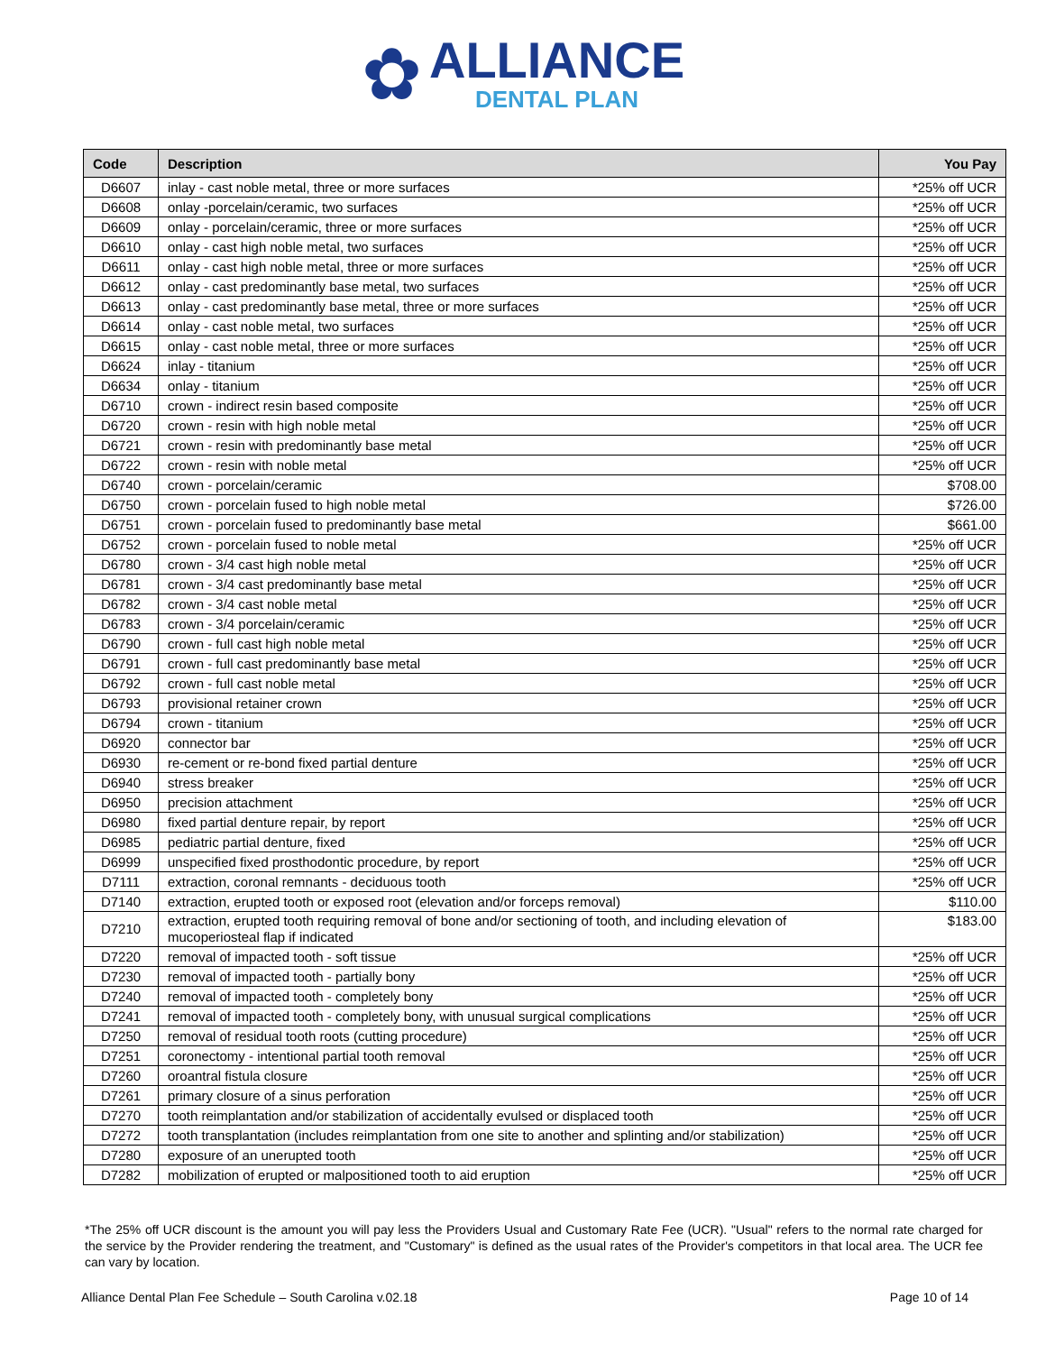✿
ALLIANCE
DENTAL PLAN
| Code | Description | You Pay |
| --- | --- | --- |
| D6607 | inlay - cast noble metal, three or more surfaces | *25% off UCR |
| D6608 | onlay -porcelain/ceramic, two surfaces | *25% off UCR |
| D6609 | onlay - porcelain/ceramic, three or more surfaces | *25% off UCR |
| D6610 | onlay - cast high noble metal, two surfaces | *25% off UCR |
| D6611 | onlay - cast high noble metal, three or more surfaces | *25% off UCR |
| D6612 | onlay - cast predominantly base metal, two surfaces | *25% off UCR |
| D6613 | onlay - cast predominantly base metal, three or more surfaces | *25% off UCR |
| D6614 | onlay - cast noble metal, two surfaces | *25% off UCR |
| D6615 | onlay - cast noble metal, three or more surfaces | *25% off UCR |
| D6624 | inlay - titanium | *25% off UCR |
| D6634 | onlay - titanium | *25% off UCR |
| D6710 | crown - indirect resin based composite | *25% off UCR |
| D6720 | crown - resin with high noble metal | *25% off UCR |
| D6721 | crown - resin with predominantly base metal | *25% off UCR |
| D6722 | crown - resin with noble metal | *25% off UCR |
| D6740 | crown - porcelain/ceramic | $708.00 |
| D6750 | crown - porcelain fused to high noble metal | $726.00 |
| D6751 | crown - porcelain fused to predominantly base metal | $661.00 |
| D6752 | crown - porcelain fused to noble metal | *25% off UCR |
| D6780 | crown - 3/4 cast high noble metal | *25% off UCR |
| D6781 | crown - 3/4 cast predominantly base metal | *25% off UCR |
| D6782 | crown - 3/4 cast noble metal | *25% off UCR |
| D6783 | crown - 3/4 porcelain/ceramic | *25% off UCR |
| D6790 | crown - full cast high noble metal | *25% off UCR |
| D6791 | crown - full cast predominantly base metal | *25% off UCR |
| D6792 | crown - full cast noble metal | *25% off UCR |
| D6793 | provisional retainer crown | *25% off UCR |
| D6794 | crown - titanium | *25% off UCR |
| D6920 | connector bar | *25% off UCR |
| D6930 | re-cement or re-bond fixed partial denture | *25% off UCR |
| D6940 | stress breaker | *25% off UCR |
| D6950 | precision attachment | *25% off UCR |
| D6980 | fixed partial denture repair, by report | *25% off UCR |
| D6985 | pediatric partial denture, fixed | *25% off UCR |
| D6999 | unspecified fixed prosthodontic procedure, by report | *25% off UCR |
| D7111 | extraction, coronal remnants - deciduous tooth | *25% off UCR |
| D7140 | extraction, erupted tooth or exposed root (elevation and/or forceps removal) | $110.00 |
| D7210 | extraction, erupted tooth requiring removal of bone and/or sectioning of tooth, and including elevation of mucoperiosteal flap if indicated | $183.00 |
| D7220 | removal of impacted tooth - soft tissue | *25% off UCR |
| D7230 | removal of impacted tooth - partially bony | *25% off UCR |
| D7240 | removal of impacted tooth - completely bony | *25% off UCR |
| D7241 | removal of impacted tooth - completely bony, with unusual surgical complications | *25% off UCR |
| D7250 | removal of residual tooth roots (cutting procedure) | *25% off UCR |
| D7251 | coronectomy - intentional partial tooth removal | *25% off UCR |
| D7260 | oroantral fistula closure | *25% off UCR |
| D7261 | primary closure of a sinus perforation | *25% off UCR |
| D7270 | tooth reimplantation and/or stabilization of accidentally evulsed or displaced tooth | *25% off UCR |
| D7272 | tooth transplantation (includes reimplantation from one site to another and splinting and/or stabilization) | *25% off UCR |
| D7280 | exposure of an unerupted tooth | *25% off UCR |
| D7282 | mobilization of erupted or malpositioned tooth to aid eruption | *25% off UCR |
*The 25% off UCR discount is the amount you will pay less the Providers Usual and Customary Rate Fee (UCR). "Usual" refers to the normal rate charged for the service by the Provider rendering the treatment, and "Customary" is defined as the usual rates of the Provider's competitors in that local area. The UCR fee can vary by location.
Alliance Dental Plan Fee Schedule – South Carolina v.02.18 Page 10 of 14